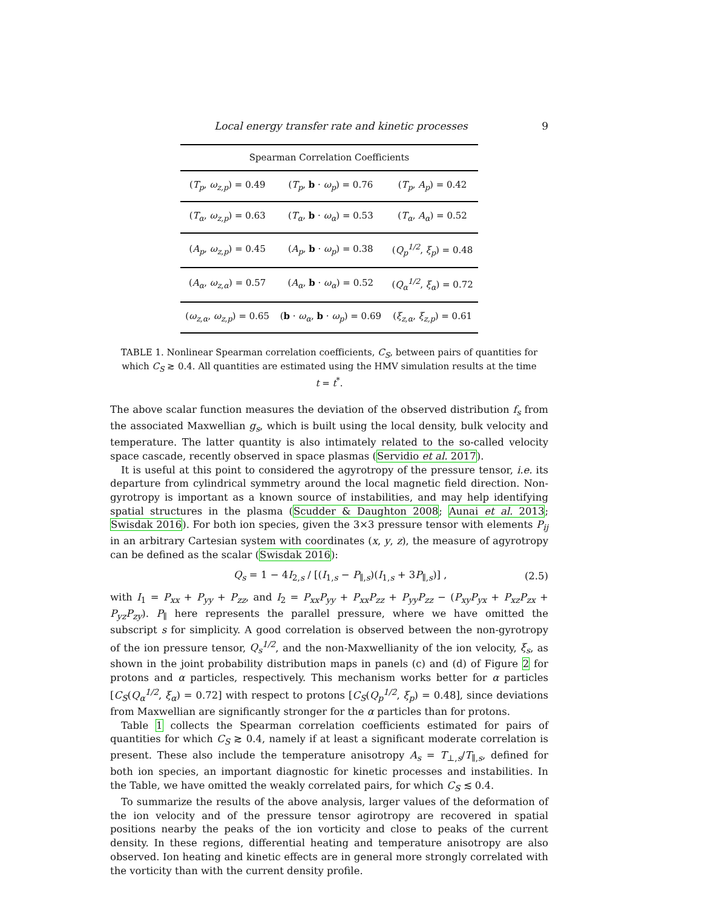Local energy transfer rate and kinetic processes 9
| Spearman Correlation Coefficients | | |
| --- | --- | --- |
| ( T<sub>p</sub> , ω<sub>z,p</sub> ) = 0.49 | ( T<sub>p</sub> , b · ω<sub>p</sub> ) = 0.76 | ( T<sub>p</sub> , A<sub>p</sub> ) = 0.42 |
| ( T<sub>α</sub> , ω<sub>z,p</sub> ) = 0.63 | ( T<sub>α</sub> , b · ω<sub>α</sub> ) = 0.53 | ( T<sub>α</sub> , A<sub>α</sub> ) = 0.52 |
| ( A<sub>p</sub> , ω<sub>z,p</sub> ) = 0.45 | ( A<sub>p</sub> , b · ω<sub>p</sub> ) = 0.38 | ( Q<sub>p</sub><sup>1/2</sup> , ξ<sub>p</sub> ) = 0.48 |
| ( A<sub>α</sub> , ω<sub>z,α</sub> ) = 0.57 | ( A<sub>α</sub> , b · ω<sub>α</sub> ) = 0.52 | ( Q<sub>α</sub><sup>1/2</sup> , ξ<sub>α</sub> ) = 0.72 |
| ( ω<sub>z,α</sub> , ω<sub>z,p</sub> ) = 0.65 | ( b · ω<sub>α</sub> , b · ω<sub>p</sub> ) = 0.69 | ( ξ<sub>z,α</sub> , ξ<sub>z,p</sub> ) = 0.61 |
TABLE 1. Nonlinear Spearman correlation coefficients, C<sub>S</sub>, between pairs of quantities for which C<sub>S</sub> ≳ 0.4. All quantities are estimated using the HMV simulation results at the time t = t<sup>*</sup>.
The above scalar function measures the deviation of the observed distribution f<sub>s</sub> from the associated Maxwellian g<sub>s</sub>, which is built using the local density, bulk velocity and temperature. The latter quantity is also intimately related to the so-called velocity space cascade, recently observed in space plasmas (Servidio et al. 2017).
It is useful at this point to considered the agyrotropy of the pressure tensor, i.e. its departure from cylindrical symmetry around the local magnetic field direction. Non-gyrotropy is important as a known source of instabilities, and may help identifying spatial structures in the plasma (Scudder & Daughton 2008; Aunai et al. 2013; Swisdak 2016). For both ion species, given the 3×3 pressure tensor with elements P<sub>ij</sub> in an arbitrary Cartesian system with coordinates (x, y, z), the measure of agyrotropy can be defined as the scalar (Swisdak 2016):
Q<sub>s</sub> = 1 − 4I<sub>2,s</sub> / [(I<sub>1,s</sub> − P<sub>∥,s</sub>)(I<sub>1,s</sub> + 3P<sub>∥,s</sub>)] , (2.5)
with I<sub>1</sub> = P<sub>xx</sub> + P<sub>yy</sub> + P<sub>zz</sub>, and I<sub>2</sub> = P<sub>xx</sub>P<sub>yy</sub> + P<sub>xx</sub>P<sub>zz</sub> + P<sub>yy</sub>P<sub>zz</sub> − (P<sub>xy</sub>P<sub>yx</sub> + P<sub>xz</sub>P<sub>zx</sub> + P<sub>yz</sub>P<sub>zy</sub>). P<sub>∥</sub> here represents the parallel pressure, where we have omitted the subscript s for simplicity. A good correlation is observed between the non-gyrotropy of the ion pressure tensor, Q<sub>s</sub><sup>1/2</sup>, and the non-Maxwellianity of the ion velocity, ξ<sub>s</sub>, as shown in the joint probability distribution maps in panels (c) and (d) of Figure 2 for protons and α particles, respectively. This mechanism works better for α particles [C<sub>S</sub>(Q<sub>α</sub><sup>1/2</sup>, ξ<sub>α</sub>) = 0.72] with respect to protons [C<sub>S</sub>(Q<sub>p</sub><sup>1/2</sup>, ξ<sub>p</sub>) = 0.48], since deviations from Maxwellian are significantly stronger for the α particles than for protons.
Table 1 collects the Spearman correlation coefficients estimated for pairs of quantities for which C<sub>S</sub> ≳ 0.4, namely if at least a significant moderate correlation is present. These also include the temperature anisotropy A<sub>s</sub> = T<sub>⊥,s</sub>/T<sub>∥,s</sub>, defined for both ion species, an important diagnostic for kinetic processes and instabilities. In the Table, we have omitted the weakly correlated pairs, for which C<sub>S</sub> ≲ 0.4.
To summarize the results of the above analysis, larger values of the deformation of the ion velocity and of the pressure tensor agirotropy are recovered in spatial positions nearby the peaks of the ion vorticity and close to peaks of the current density. In these regions, differential heating and temperature anisotropy are also observed. Ion heating and kinetic effects are in general more strongly correlated with the vorticity than with the current density profile.